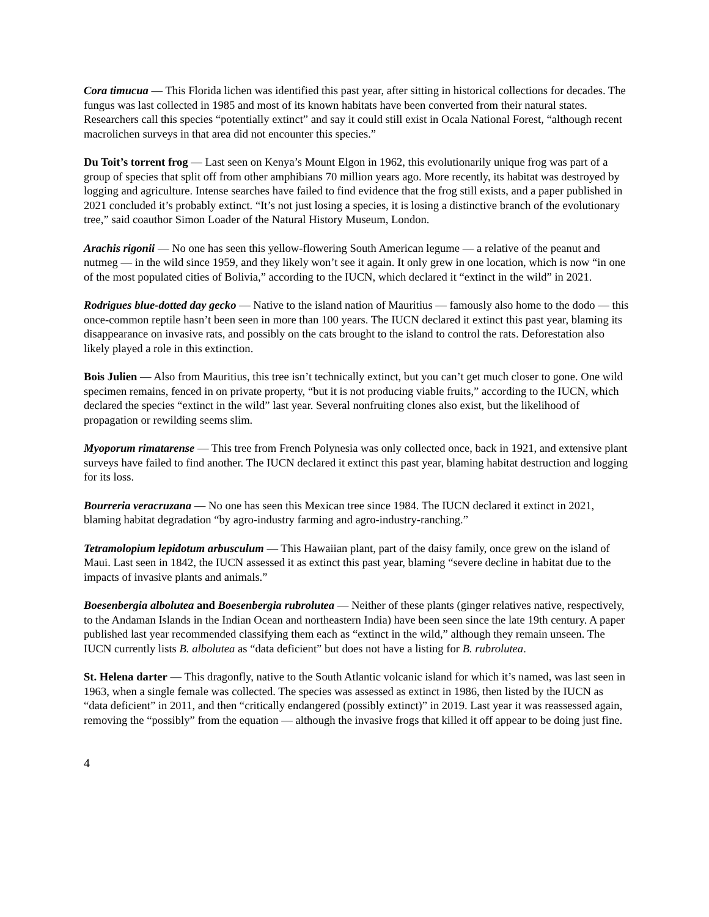Cora timucua — This Florida lichen was identified this past year, after sitting in historical collections for decades. The fungus was last collected in 1985 and most of its known habitats have been converted from their natural states. Researchers call this species “potentially extinct” and say it could still exist in Ocala National Forest, “although recent macrolichen surveys in that area did not encounter this species.”
Du Toit’s torrent frog — Last seen on Kenya’s Mount Elgon in 1962, this evolutionarily unique frog was part of a group of species that split off from other amphibians 70 million years ago. More recently, its habitat was destroyed by logging and agriculture. Intense searches have failed to find evidence that the frog still exists, and a paper published in 2021 concluded it’s probably extinct. “It’s not just losing a species, it is losing a distinctive branch of the evolutionary tree,” said coauthor Simon Loader of the Natural History Museum, London.
Arachis rigonii — No one has seen this yellow-flowering South American legume — a relative of the peanut and nutmeg — in the wild since 1959, and they likely won’t see it again. It only grew in one location, which is now “in one of the most populated cities of Bolivia,” according to the IUCN, which declared it “extinct in the wild” in 2021.
Rodrigues blue-dotted day gecko — Native to the island nation of Mauritius — famously also home to the dodo — this once-common reptile hasn’t been seen in more than 100 years. The IUCN declared it extinct this past year, blaming its disappearance on invasive rats, and possibly on the cats brought to the island to control the rats. Deforestation also likely played a role in this extinction.
Bois Julien — Also from Mauritius, this tree isn’t technically extinct, but you can’t get much closer to gone. One wild specimen remains, fenced in on private property, “but it is not producing viable fruits,” according to the IUCN, which declared the species “extinct in the wild” last year. Several nonfruiting clones also exist, but the likelihood of propagation or rewilding seems slim.
Myoporum rimatarense — This tree from French Polynesia was only collected once, back in 1921, and extensive plant surveys have failed to find another. The IUCN declared it extinct this past year, blaming habitat destruction and logging for its loss.
Bourreria veracruzana — No one has seen this Mexican tree since 1984. The IUCN declared it extinct in 2021, blaming habitat degradation “by agro-industry farming and agro-industry-ranching.”
Tetramolopium lepidotum arbusculum — This Hawaiian plant, part of the daisy family, once grew on the island of Maui. Last seen in 1842, the IUCN assessed it as extinct this past year, blaming “severe decline in habitat due to the impacts of invasive plants and animals.”
Boesenbergia albolutea and Boesenbergia rubrolutea — Neither of these plants (ginger relatives native, respectively, to the Andaman Islands in the Indian Ocean and northeastern India) have been seen since the late 19th century. A paper published last year recommended classifying them each as “extinct in the wild,” although they remain unseen. The IUCN currently lists B. albolutea as “data deficient” but does not have a listing for B. rubrolutea.
St. Helena darter — This dragonfly, native to the South Atlantic volcanic island for which it’s named, was last seen in 1963, when a single female was collected. The species was assessed as extinct in 1986, then listed by the IUCN as “data deficient” in 2011, and then “critically endangered (possibly extinct)” in 2019. Last year it was reassessed again, removing the “possibly” from the equation — although the invasive frogs that killed it off appear to be doing just fine.
4